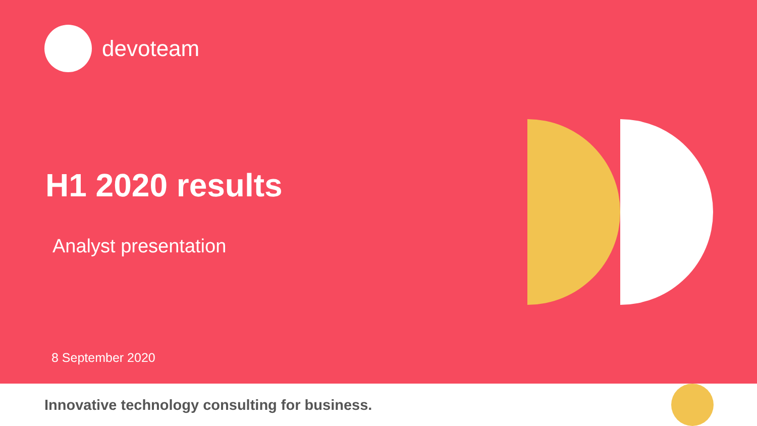devoteam
H1 2020 results
Analyst presentation
8 September 2020
Innovative technology consulting for business.